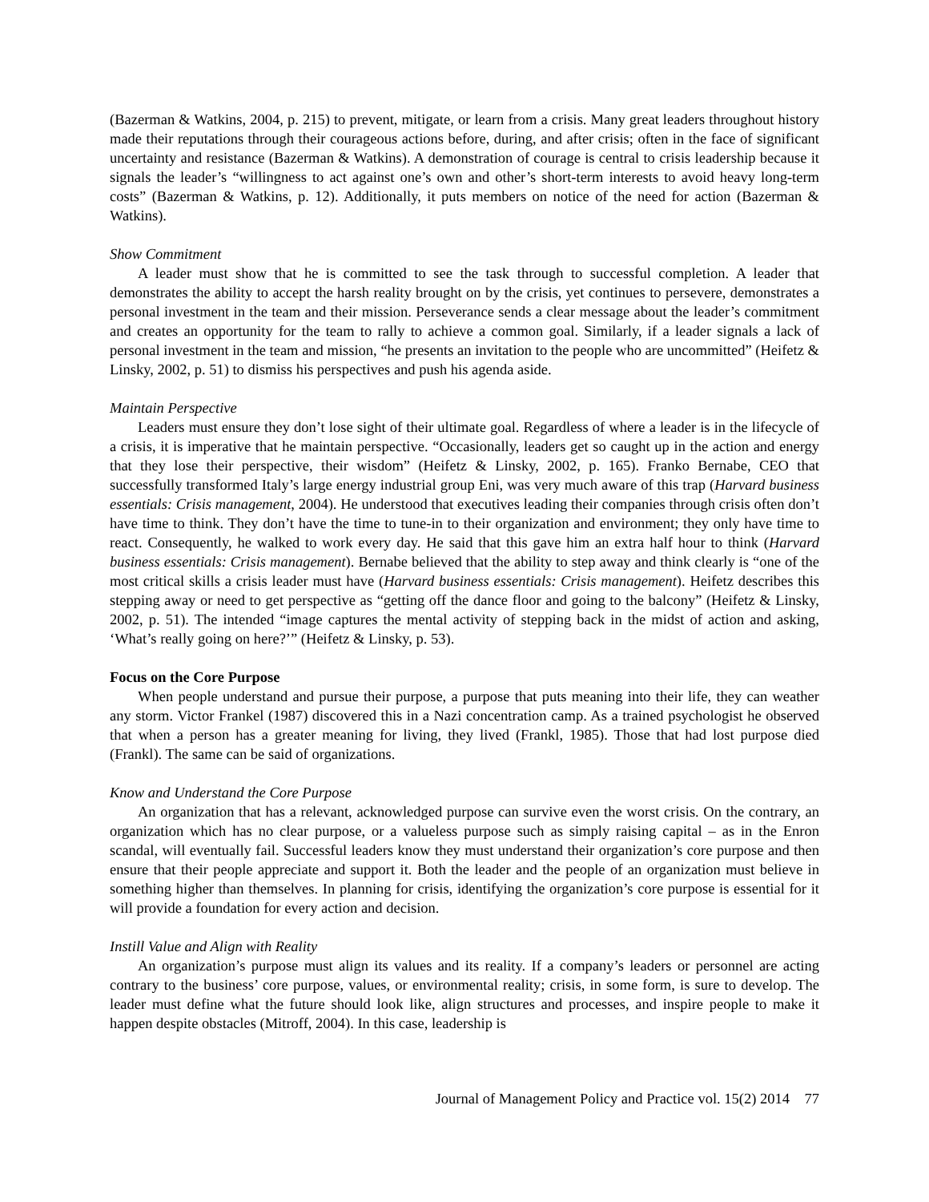(Bazerman & Watkins, 2004, p. 215) to prevent, mitigate, or learn from a crisis. Many great leaders throughout history made their reputations through their courageous actions before, during, and after crisis; often in the face of significant uncertainty and resistance (Bazerman & Watkins). A demonstration of courage is central to crisis leadership because it signals the leader’s “willingness to act against one’s own and other’s short-term interests to avoid heavy long-term costs” (Bazerman & Watkins, p. 12). Additionally, it puts members on notice of the need for action (Bazerman & Watkins).
Show Commitment
A leader must show that he is committed to see the task through to successful completion. A leader that demonstrates the ability to accept the harsh reality brought on by the crisis, yet continues to persevere, demonstrates a personal investment in the team and their mission. Perseverance sends a clear message about the leader’s commitment and creates an opportunity for the team to rally to achieve a common goal. Similarly, if a leader signals a lack of personal investment in the team and mission, “he presents an invitation to the people who are uncommitted” (Heifetz & Linsky, 2002, p. 51) to dismiss his perspectives and push his agenda aside.
Maintain Perspective
Leaders must ensure they don’t lose sight of their ultimate goal. Regardless of where a leader is in the lifecycle of a crisis, it is imperative that he maintain perspective. “Occasionally, leaders get so caught up in the action and energy that they lose their perspective, their wisdom” (Heifetz & Linsky, 2002, p. 165). Franko Bernabe, CEO that successfully transformed Italy’s large energy industrial group Eni, was very much aware of this trap (Harvard business essentials: Crisis management, 2004). He understood that executives leading their companies through crisis often don’t have time to think. They don’t have the time to tune-in to their organization and environment; they only have time to react. Consequently, he walked to work every day. He said that this gave him an extra half hour to think (Harvard business essentials: Crisis management). Bernabe believed that the ability to step away and think clearly is “one of the most critical skills a crisis leader must have (Harvard business essentials: Crisis management). Heifetz describes this stepping away or need to get perspective as “getting off the dance floor and going to the balcony” (Heifetz & Linsky, 2002, p. 51). The intended “image captures the mental activity of stepping back in the midst of action and asking, ‘What’s really going on here?’” (Heifetz & Linsky, p. 53).
Focus on the Core Purpose
When people understand and pursue their purpose, a purpose that puts meaning into their life, they can weather any storm. Victor Frankel (1987) discovered this in a Nazi concentration camp. As a trained psychologist he observed that when a person has a greater meaning for living, they lived (Frankl, 1985). Those that had lost purpose died (Frankl). The same can be said of organizations.
Know and Understand the Core Purpose
An organization that has a relevant, acknowledged purpose can survive even the worst crisis. On the contrary, an organization which has no clear purpose, or a valueless purpose such as simply raising capital – as in the Enron scandal, will eventually fail. Successful leaders know they must understand their organization’s core purpose and then ensure that their people appreciate and support it. Both the leader and the people of an organization must believe in something higher than themselves. In planning for crisis, identifying the organization’s core purpose is essential for it will provide a foundation for every action and decision.
Instill Value and Align with Reality
An organization’s purpose must align its values and its reality. If a company’s leaders or personnel are acting contrary to the business’ core purpose, values, or environmental reality; crisis, in some form, is sure to develop. The leader must define what the future should look like, align structures and processes, and inspire people to make it happen despite obstacles (Mitroff, 2004). In this case, leadership is
Journal of Management Policy and Practice vol. 15(2) 2014 77